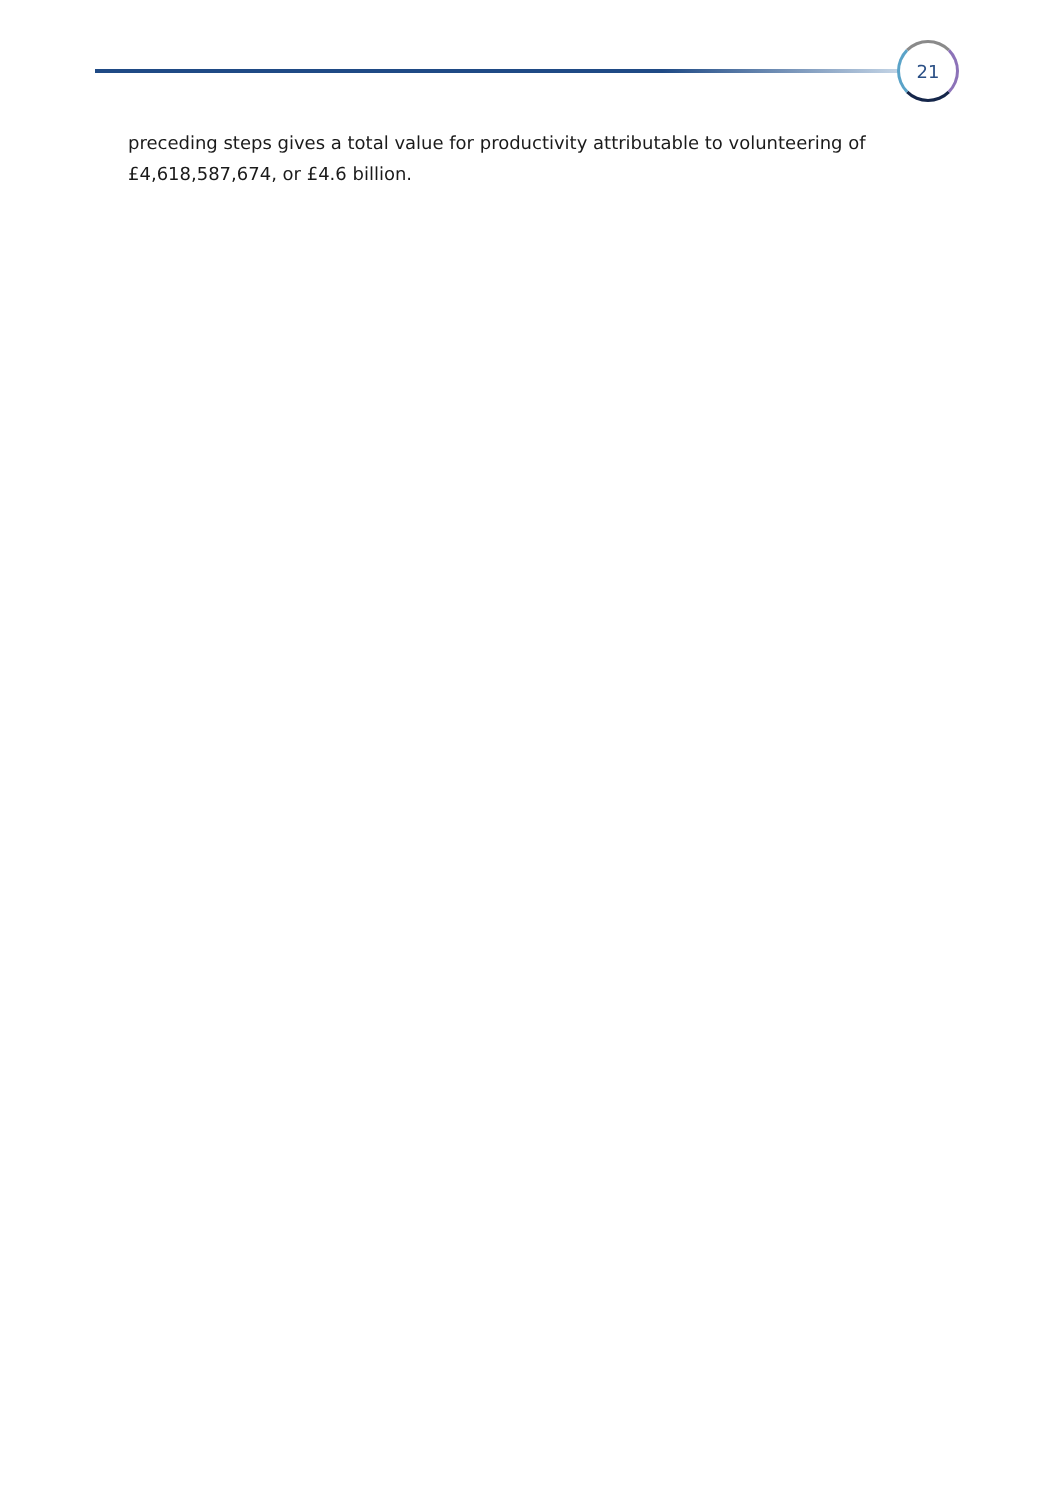21
preceding steps gives a total value for productivity attributable to volunteering of £4,618,587,674, or £4.6 billion.